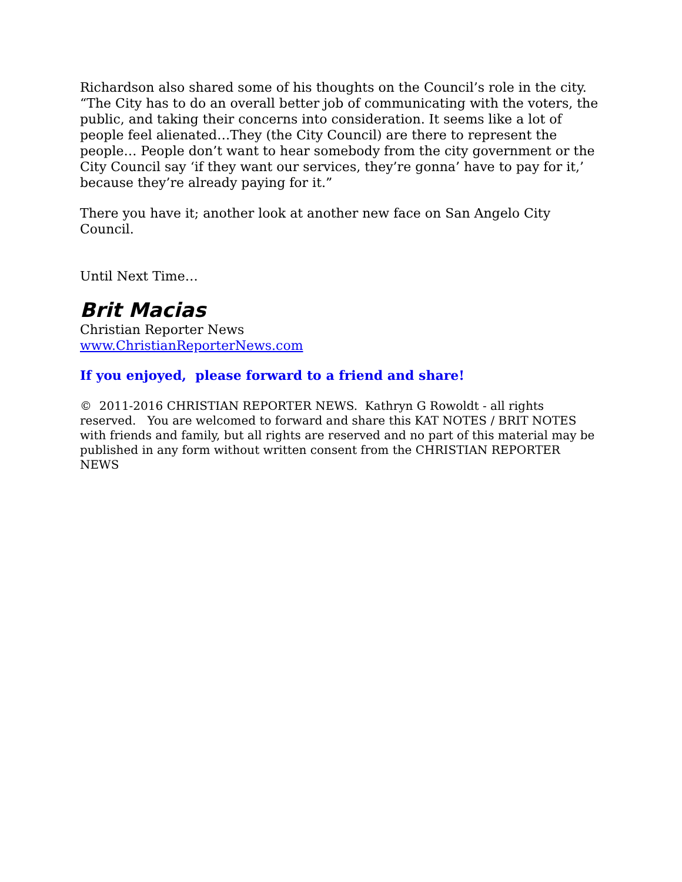Richardson also shared some of his thoughts on the Council’s role in the city. “The City has to do an overall better job of communicating with the voters, the public, and taking their concerns into consideration. It seems like a lot of people feel alienated…They (the City Council) are there to represent the people… People don’t want to hear somebody from the city government or the City Council say ‘if they want our services, they’re gonna’ have to pay for it,’ because they’re already paying for it.”
There you have it; another look at another new face on San Angelo City Council.
Until Next Time…
Brit Macias
Christian Reporter News
www.ChristianReporterNews.com
If you enjoyed, please forward to a friend and share!
© 2011-2016 CHRISTIAN REPORTER NEWS. Kathryn G Rowoldt - all rights reserved. You are welcomed to forward and share this KAT NOTES / BRIT NOTES with friends and family, but all rights are reserved and no part of this material may be published in any form without written consent from the CHRISTIAN REPORTER NEWS